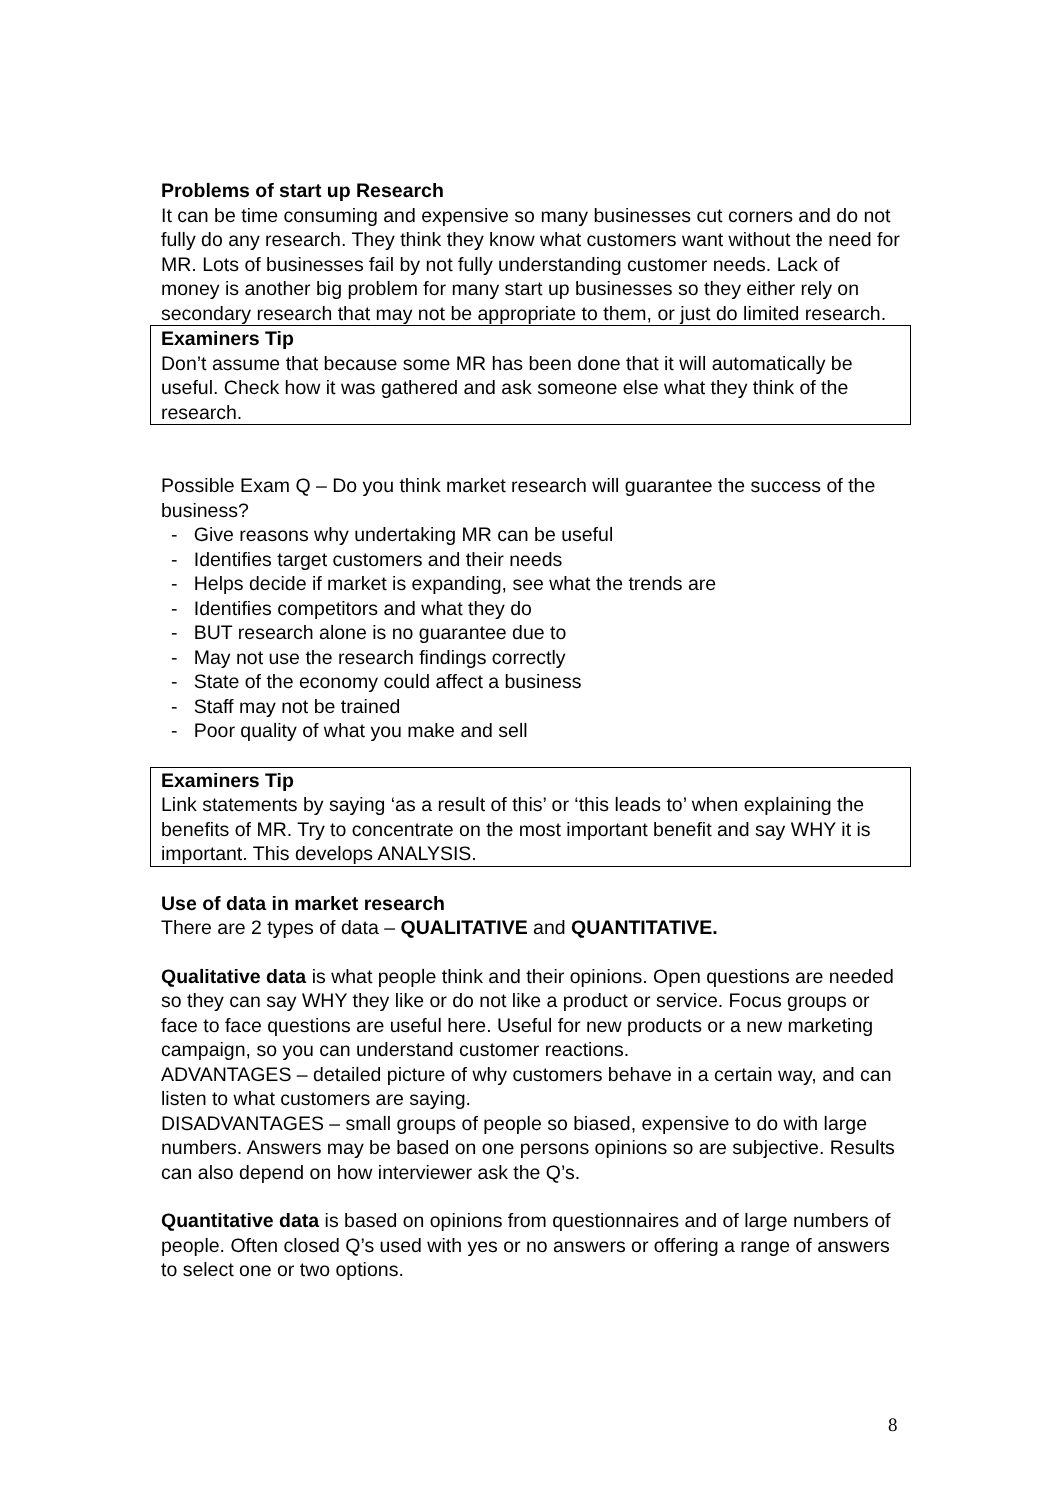Problems of start up Research
It can be time consuming and expensive so many businesses cut corners and do not fully do any research. They think they know what customers want without the need for MR. Lots of businesses fail by not fully understanding customer needs. Lack of money is another big problem for many start up businesses so they either rely on secondary research that may not be appropriate to them, or just do limited research.
Examiners Tip
Don’t assume that because some MR has been done that it will automatically be useful. Check how it was gathered and ask someone else what they think of the research.
Possible Exam Q – Do you think market research will guarantee the success of the business?
- Give reasons why undertaking MR can be useful
- Identifies target customers and their needs
- Helps decide if market is expanding, see what the trends are
- Identifies competitors and what they do
- BUT research alone is no guarantee due to
- May not use the research findings correctly
- State of the economy could affect a business
- Staff may not be trained
- Poor quality of what you make and sell
Examiners Tip
Link statements by saying ‘as a result of this’ or ‘this leads to’ when explaining the benefits of MR. Try to concentrate on the most important benefit and say WHY it is important. This develops ANALYSIS.
Use of data in market research
There are 2 types of data – QUALITATIVE and QUANTITATIVE.
Qualitative data is what people think and their opinions. Open questions are needed so they can say WHY they like or do not like a product or service. Focus groups or face to face questions are useful here. Useful for new products or a new marketing campaign, so you can understand customer reactions.
ADVANTAGES – detailed picture of why customers behave in a certain way, and can listen to what customers are saying.
DISADVANTAGES – small groups of people so biased, expensive to do with large numbers. Answers may be based on one persons opinions so are subjective. Results can also depend on how interviewer ask the Q’s.
Quantitative data is based on opinions from questionnaires and of large numbers of people. Often closed Q’s used with yes or no answers or offering a range of answers to select one or two options.
8